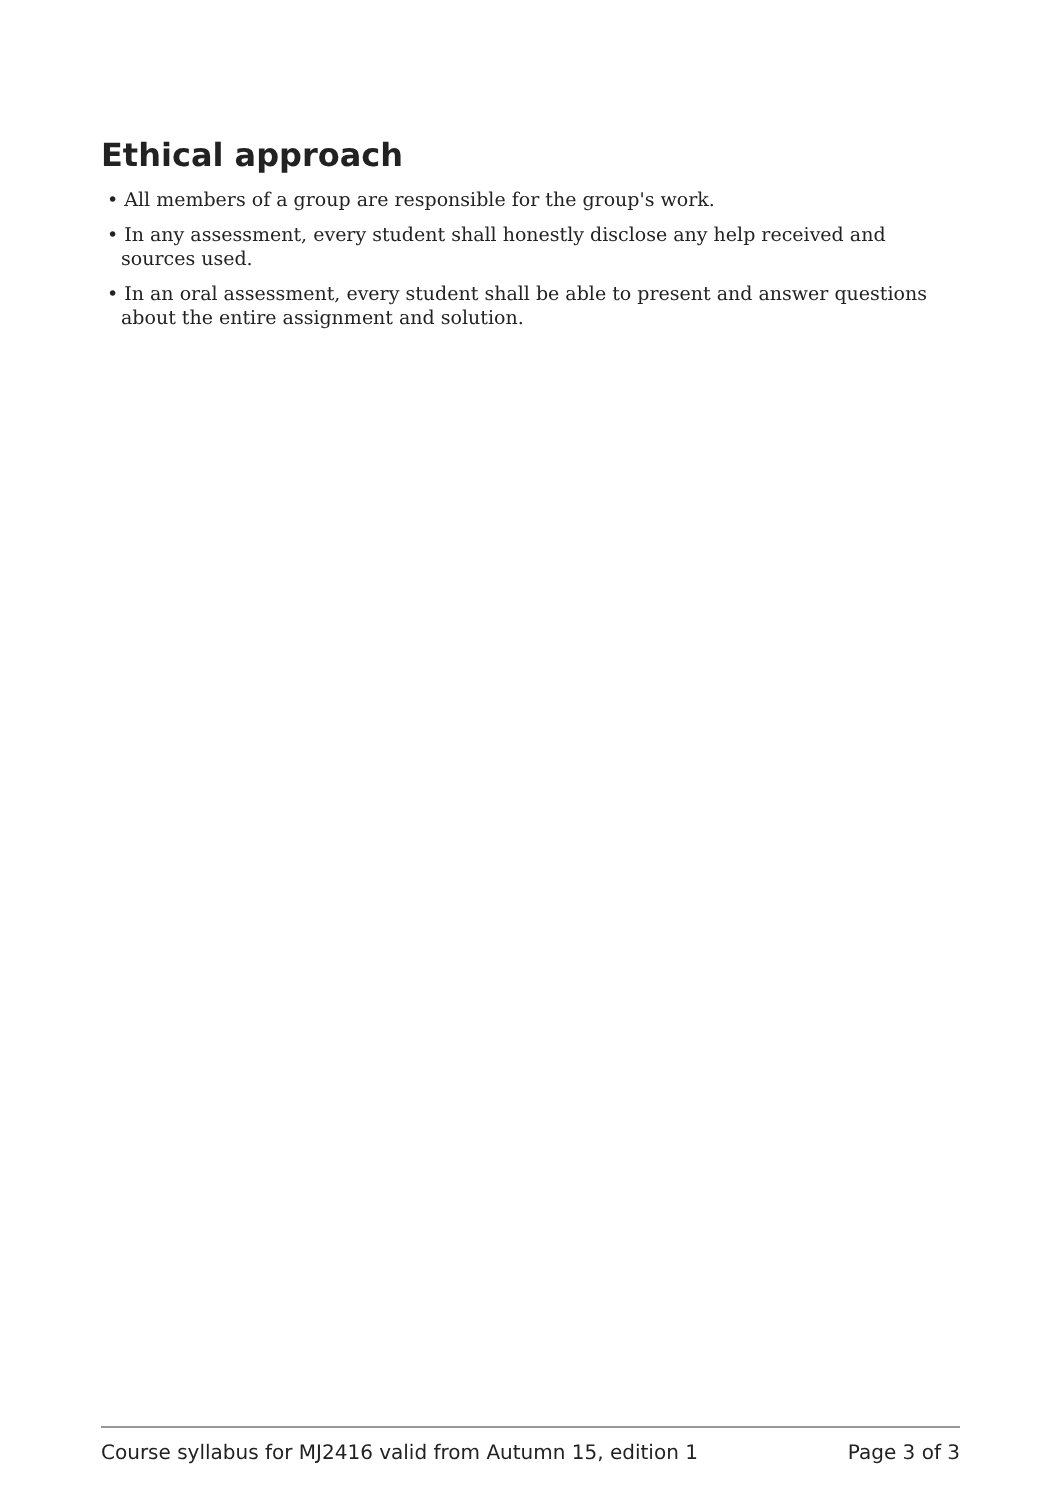Ethical approach
• All members of a group are responsible for the group's work.
• In any assessment, every student shall honestly disclose any help received and sources used.
• In an oral assessment, every student shall be able to present and answer questions about the entire assignment and solution.
Course syllabus for MJ2416 valid from Autumn 15, edition 1 Page 3 of 3